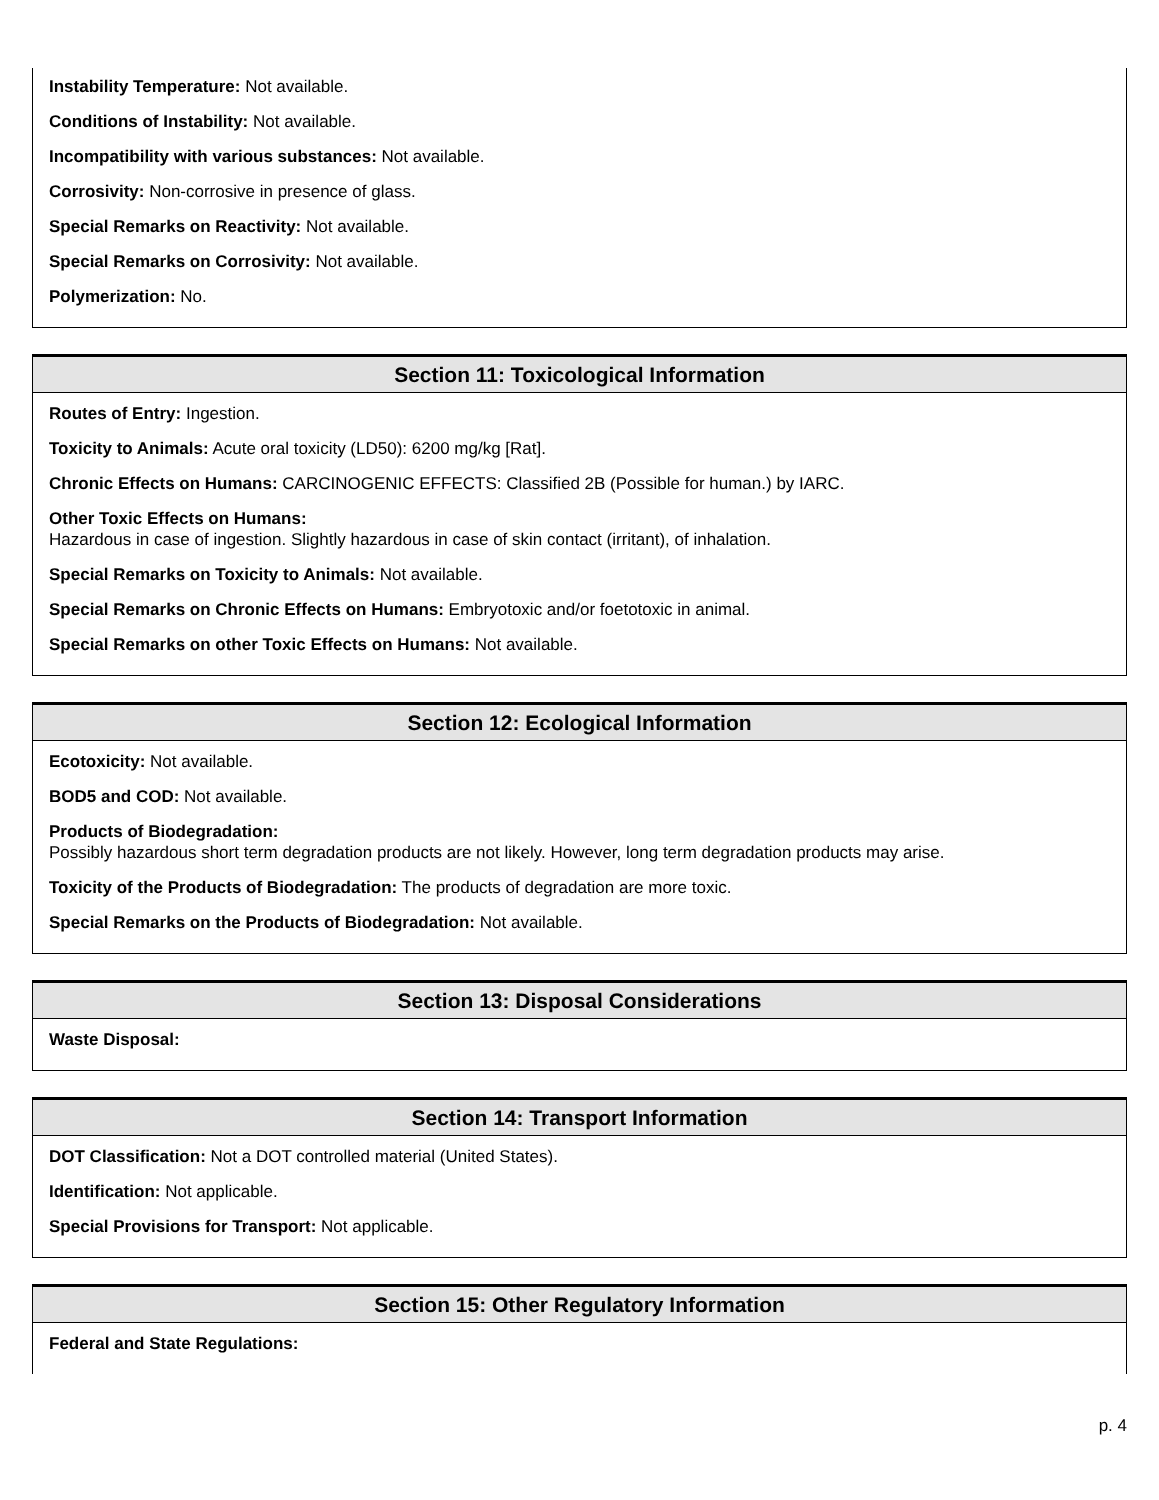Instability Temperature: Not available.
Conditions of Instability: Not available.
Incompatibility with various substances: Not available.
Corrosivity: Non-corrosive in presence of glass.
Special Remarks on Reactivity: Not available.
Special Remarks on Corrosivity: Not available.
Polymerization: No.
Section 11: Toxicological Information
Routes of Entry: Ingestion.
Toxicity to Animals: Acute oral toxicity (LD50): 6200 mg/kg [Rat].
Chronic Effects on Humans: CARCINOGENIC EFFECTS: Classified 2B (Possible for human.) by IARC.
Other Toxic Effects on Humans:
Hazardous in case of ingestion. Slightly hazardous in case of skin contact (irritant), of inhalation.
Special Remarks on Toxicity to Animals: Not available.
Special Remarks on Chronic Effects on Humans: Embryotoxic and/or foetotoxic in animal.
Special Remarks on other Toxic Effects on Humans: Not available.
Section 12: Ecological Information
Ecotoxicity: Not available.
BOD5 and COD: Not available.
Products of Biodegradation:
Possibly hazardous short term degradation products are not likely. However, long term degradation products may arise.
Toxicity of the Products of Biodegradation: The products of degradation are more toxic.
Special Remarks on the Products of Biodegradation: Not available.
Section 13: Disposal Considerations
Waste Disposal:
Section 14: Transport Information
DOT Classification: Not a DOT controlled material (United States).
Identification: Not applicable.
Special Provisions for Transport: Not applicable.
Section 15: Other Regulatory Information
Federal and State Regulations:
p. 4